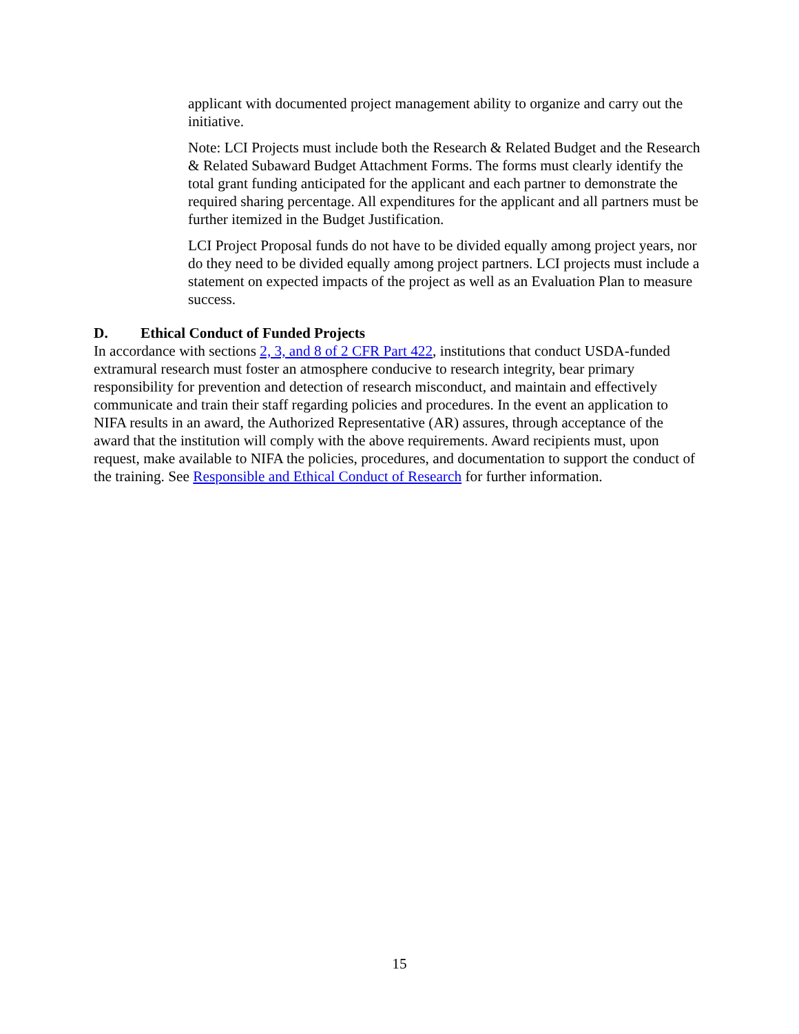applicant with documented project management ability to organize and carry out the initiative.
Note: LCI Projects must include both the Research & Related Budget and the Research & Related Subaward Budget Attachment Forms. The forms must clearly identify the total grant funding anticipated for the applicant and each partner to demonstrate the required sharing percentage. All expenditures for the applicant and all partners must be further itemized in the Budget Justification.
LCI Project Proposal funds do not have to be divided equally among project years, nor do they need to be divided equally among project partners. LCI projects must include a statement on expected impacts of the project as well as an Evaluation Plan to measure success.
D. Ethical Conduct of Funded Projects
In accordance with sections 2, 3, and 8 of 2 CFR Part 422, institutions that conduct USDA-funded extramural research must foster an atmosphere conducive to research integrity, bear primary responsibility for prevention and detection of research misconduct, and maintain and effectively communicate and train their staff regarding policies and procedures. In the event an application to NIFA results in an award, the Authorized Representative (AR) assures, through acceptance of the award that the institution will comply with the above requirements. Award recipients must, upon request, make available to NIFA the policies, procedures, and documentation to support the conduct of the training. See Responsible and Ethical Conduct of Research for further information.
15